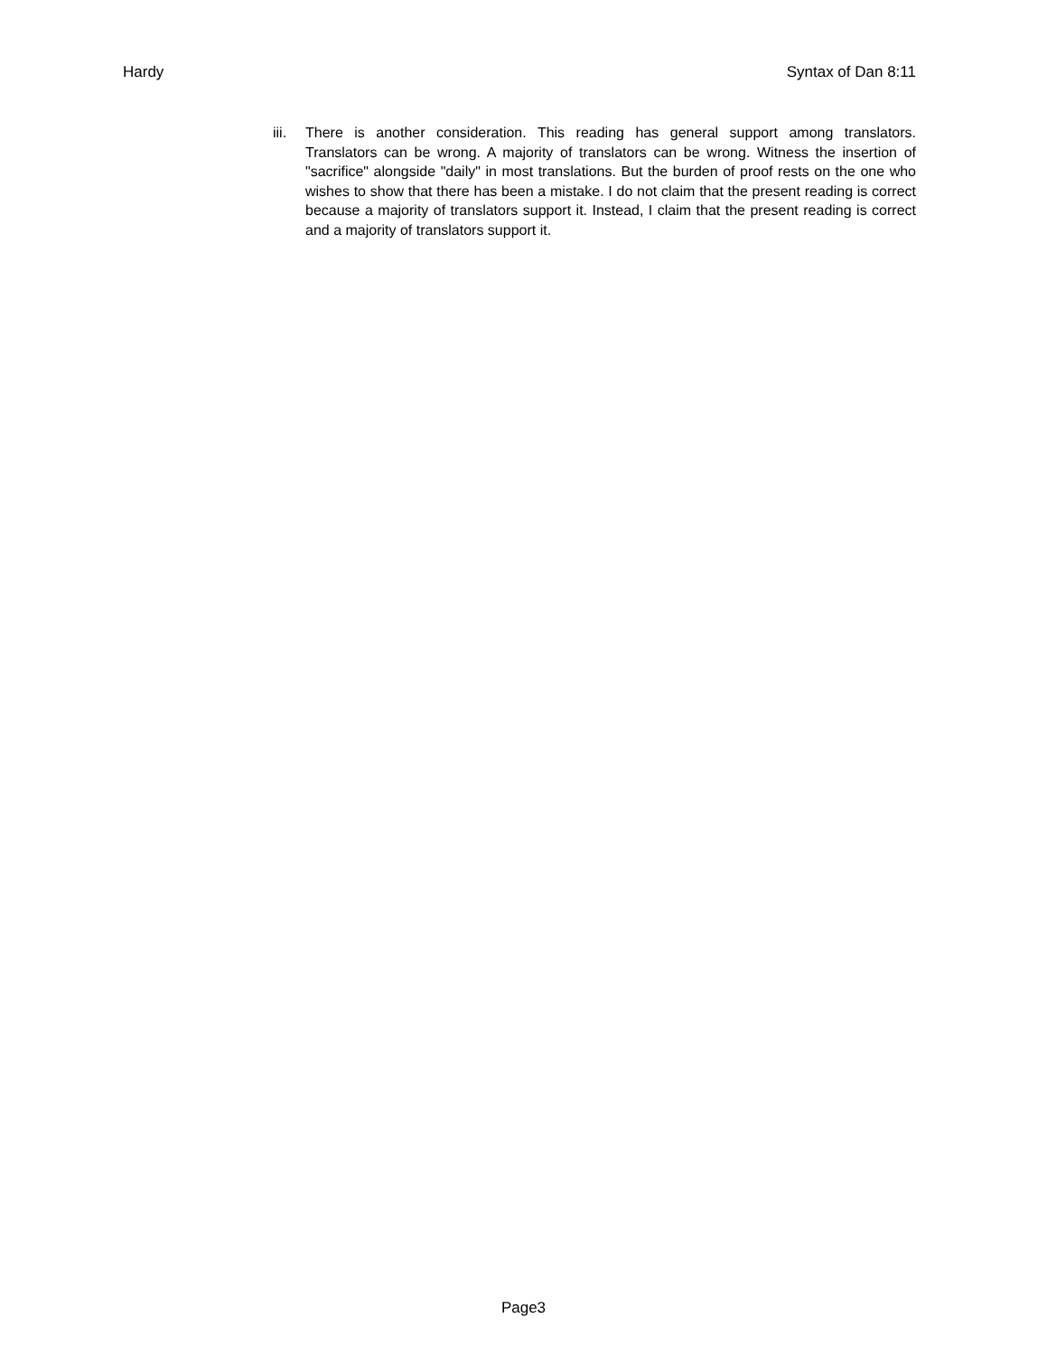Hardy Syntax of Dan 8:11
iii.
There is another consideration. This reading has general support among translators. Translators can be wrong. A majority of translators can be wrong. Witness the insertion of "sacrifice" alongside "daily" in most translations. But the burden of proof rests on the one who wishes to show that there has been a mistake. I do not claim that the present reading is correct because a majority of translators support it. Instead, I claim that the present reading is correct and a majority of translators support it.
Page3